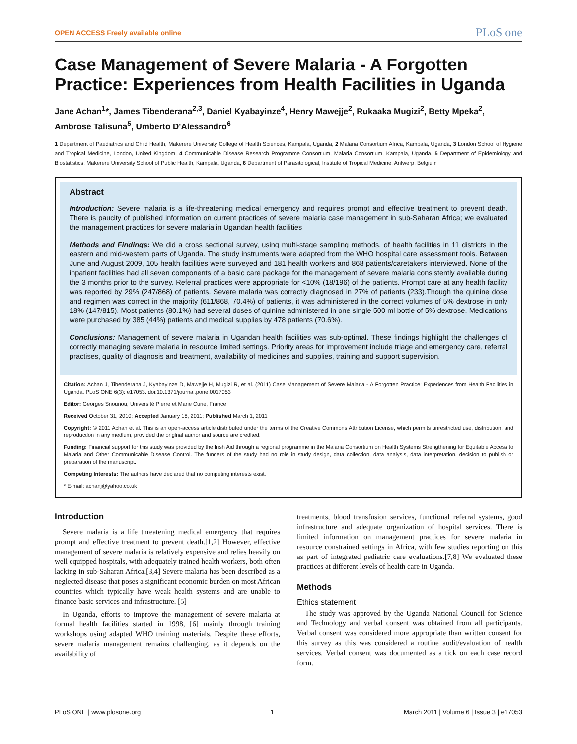OPEN ACCESS Freely available online PLoS one
Case Management of Severe Malaria - A Forgotten Practice: Experiences from Health Facilities in Uganda
Jane Achan<sup>1</sup>*, James Tibenderana<sup>2,3</sup>, Daniel Kyabayinze<sup>4</sup>, Henry Mawejje<sup>2</sup>, Rukaaka Mugizi<sup>2</sup>, Betty Mpeka<sup>2</sup>, Ambrose Talisuna<sup>5</sup>, Umberto D'Alessandro<sup>6</sup>
1 Department of Paediatrics and Child Health, Makerere University College of Health Sciences, Kampala, Uganda, 2 Malaria Consortium Africa, Kampala, Uganda, 3 London School of Hygiene and Tropical Medicine, London, United Kingdom, 4 Communicable Disease Research Programme Consortium, Malaria Consortium, Kampala, Uganda, 5 Department of Epidemiology and Biostatistics, Makerere University School of Public Health, Kampala, Uganda, 6 Department of Parasitological, Institute of Tropical Medicine, Antwerp, Belgium
Abstract
Introduction: Severe malaria is a life-threatening medical emergency and requires prompt and effective treatment to prevent death. There is paucity of published information on current practices of severe malaria case management in sub-Saharan Africa; we evaluated the management practices for severe malaria in Ugandan health facilities
Methods and Findings: We did a cross sectional survey, using multi-stage sampling methods, of health facilities in 11 districts in the eastern and mid-western parts of Uganda. The study instruments were adapted from the WHO hospital care assessment tools. Between June and August 2009, 105 health facilities were surveyed and 181 health workers and 868 patients/caretakers interviewed. None of the inpatient facilities had all seven components of a basic care package for the management of severe malaria consistently available during the 3 months prior to the survey. Referral practices were appropriate for <10% (18/196) of the patients. Prompt care at any health facility was reported by 29% (247/868) of patients. Severe malaria was correctly diagnosed in 27% of patients (233).Though the quinine dose and regimen was correct in the majority (611/868, 70.4%) of patients, it was administered in the correct volumes of 5% dextrose in only 18% (147/815). Most patients (80.1%) had several doses of quinine administered in one single 500 ml bottle of 5% dextrose. Medications were purchased by 385 (44%) patients and medical supplies by 478 patients (70.6%).
Conclusions: Management of severe malaria in Ugandan health facilities was sub-optimal. These findings highlight the challenges of correctly managing severe malaria in resource limited settings. Priority areas for improvement include triage and emergency care, referral practises, quality of diagnosis and treatment, availability of medicines and supplies, training and support supervision.
Citation: Achan J, Tibenderana J, Kyabayinze D, Mawejje H, Mugizi R, et al. (2011) Case Management of Severe Malaria - A Forgotten Practice: Experiences from Health Facilities in Uganda. PLoS ONE 6(3): e17053. doi:10.1371/journal.pone.0017053
Editor: Georges Snounou, Université Pierre et Marie Curie, France
Received October 31, 2010; Accepted January 18, 2011; Published March 1, 2011
Copyright: © 2011 Achan et al. This is an open-access article distributed under the terms of the Creative Commons Attribution License, which permits unrestricted use, distribution, and reproduction in any medium, provided the original author and source are credited.
Funding: Financial support for this study was provided by the Irish Aid through a regional programme in the Malaria Consortium on Health Systems Strengthening for Equitable Access to Malaria and Other Communicable Disease Control. The funders of the study had no role in study design, data collection, data analysis, data interpretation, decision to publish or preparation of the manuscript.
Competing Interests: The authors have declared that no competing interests exist.
* E-mail: achanj@yahoo.co.uk
Introduction
Severe malaria is a life threatening medical emergency that requires prompt and effective treatment to prevent death.[1,2] However, effective management of severe malaria is relatively expensive and relies heavily on well equipped hospitals, with adequately trained health workers, both often lacking in sub-Saharan Africa.[3,4] Severe malaria has been described as a neglected disease that poses a significant economic burden on most African countries which typically have weak health systems and are unable to finance basic services and infrastructure. [5]
In Uganda, efforts to improve the management of severe malaria at formal health facilities started in 1998, [6] mainly through training workshops using adapted WHO training materials. Despite these efforts, severe malaria management remains challenging, as it depends on the availability of
treatments, blood transfusion services, functional referral systems, good infrastructure and adequate organization of hospital services. There is limited information on management practices for severe malaria in resource constrained settings in Africa, with few studies reporting on this as part of integrated pediatric care evaluations.[7,8] We evaluated these practices at different levels of health care in Uganda.
Methods
Ethics statement
The study was approved by the Uganda National Council for Science and Technology and verbal consent was obtained from all participants. Verbal consent was considered more appropriate than written consent for this survey as this was considered a routine audit/evaluation of health services. Verbal consent was documented as a tick on each case record form.
PLoS ONE | www.plosone.org 1 March 2011 | Volume 6 | Issue 3 | e17053